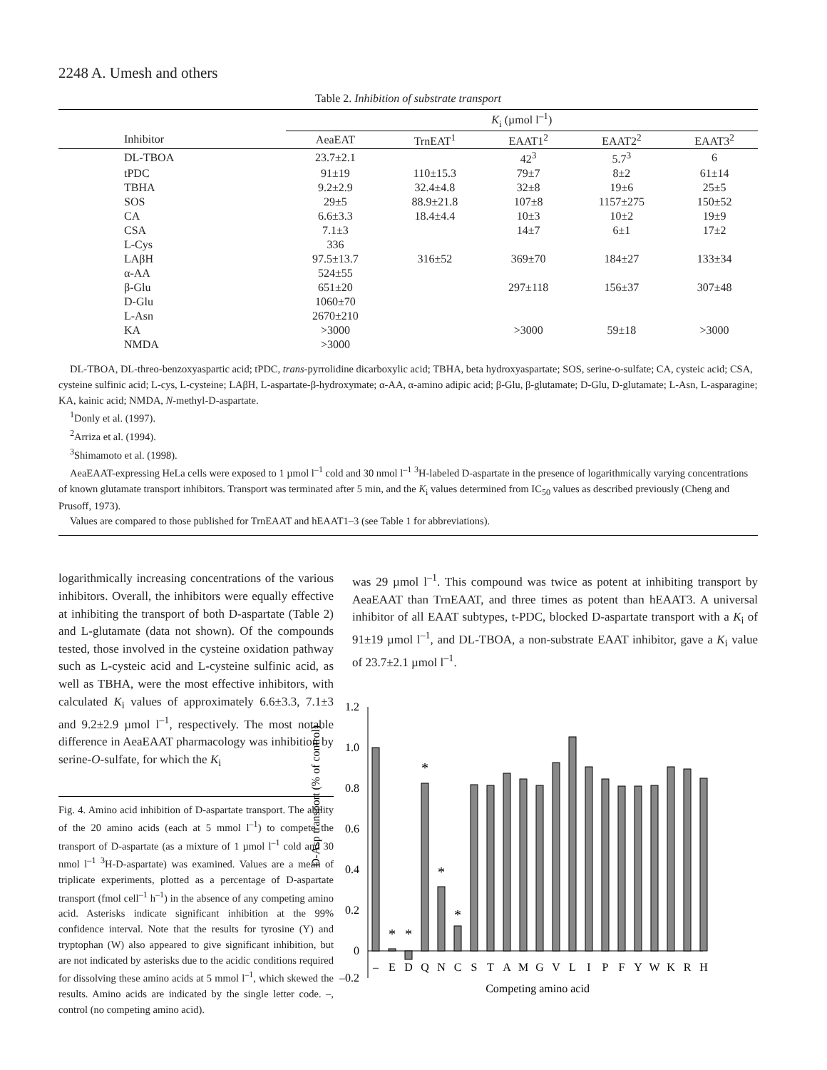2248 A. Umesh and others
Table 2. Inhibition of substrate transport
| | K<sub>i</sub> (µmol l<sup>–1</sup>) | | | | |
| --- | --- | --- | --- | --- | --- |
| Inhibitor | AeaEAT | TrnEAT<sup>1</sup> | EAAT1<sup>2</sup> | EAAT2<sup>2</sup> | EAAT3<sup>2</sup> |
| DL-TBOA | 23.7±2.1 | | 42<sup>3</sup> | 5.7<sup>3</sup> | 6 |
| tPDC | 91±19 | 110±15.3 | 79±7 | 8±2 | 61±14 |
| TBHA | 9.2±2.9 | 32.4±4.8 | 32±8 | 19±6 | 25±5 |
| SOS | 29±5 | 88.9±21.8 | 107±8 | 1157±275 | 150±52 |
| CA | 6.6±3.3 | 18.4±4.4 | 10±3 | 10±2 | 19±9 |
| CSA | 7.1±3 | | 14±7 | 6±1 | 17±2 |
| L-Cys | 336 | | | | |
| LAβH | 97.5±13.7 | 316±52 | 369±70 | 184±27 | 133±34 |
| α-AA | 524±55 | | | | |
| β-Glu | 651±20 | | 297±118 | 156±37 | 307±48 |
| D-Glu | 1060±70 | | | | |
| L-Asn | 2670±210 | | | | |
| KA | >3000 | | >3000 | 59±18 | >3000 |
| NMDA | >3000 | | | | |
DL-TBOA, DL-threo-benzoxyaspartic acid; tPDC, trans-pyrrolidine dicarboxylic acid; TBHA, beta hydroxyaspartate; SOS, serine-o-sulfate; CA, cysteic acid; CSA, cysteine sulfinic acid; L-cys, L-cysteine; LAβH, L-aspartate-β-hydroxymate; α-AA, α-amino adipic acid; β-Glu, β-glutamate; D-Glu, D-glutamate; L-Asn, L-asparagine; KA, kainic acid; NMDA, N-methyl-D-aspartate.
<sup>1</sup> Donly et al. (1997).
<sup>2</sup> Arriza et al. (1994).
<sup>3</sup> Shimamoto et al. (1998).
AeaEAAT-expressing HeLa cells were exposed to 1 µmol l<sup>–1</sup> cold and 30 nmol l<sup>–1</sup> <sup>3</sup>H-labeled D-aspartate in the presence of logarithmically varying concentrations of known glutamate transport inhibitors. Transport was terminated after 5 min, and the K<sub>i</sub> values determined from IC<sub>50</sub> values as described previously (Cheng and Prusoff, 1973).
Values are compared to those published for TrnEAAT and hEAAT1–3 (see Table 1 for abbreviations).
logarithmically increasing concentrations of the various inhibitors. Overall, the inhibitors were equally effective at inhibiting the transport of both D-aspartate (Table 2) and L-glutamate (data not shown). Of the compounds tested, those involved in the cysteine oxidation pathway such as L-cysteic acid and L-cysteine sulfinic acid, as well as TBHA, were the most effective inhibitors, with calculated K<sub>i</sub> values of approximately 6.6±3.3, 7.1±3 and 9.2±2.9 µmol l<sup>–1</sup>, respectively. The most notable difference in AeaEAAT pharmacology was inhibition by serine-O-sulfate, for which the K<sub>i</sub>
Fig. 4. Amino acid inhibition of D-aspartate transport. The ability of the 20 amino acids (each at 5 mmol l<sup>–1</sup>) to compete the transport of D-aspartate (as a mixture of 1 µmol l<sup>–1</sup> cold and 30 nmol l<sup>–1</sup> <sup>3</sup>H-D-aspartate) was examined. Values are a mean of triplicate experiments, plotted as a percentage of D-aspartate transport (fmol cell<sup>–1</sup> h<sup>–1</sup>) in the absence of any competing amino acid. Asterisks indicate significant inhibition at the 99% confidence interval. Note that the results for tyrosine (Y) and tryptophan (W) also appeared to give significant inhibition, but are not indicated by asterisks due to the acidic conditions required for dissolving these amino acids at 5 mmol l<sup>–1</sup>, which skewed the results. Amino acids are indicated by the single letter code. –, control (no competing amino acid).
was 29 µmol l<sup>–1</sup>. This compound was twice as potent at inhibiting transport by AeaEAAT than TrnEAAT, and three times as potent than hEAAT3. A universal inhibitor of all EAAT subtypes, t-PDC, blocked D-aspartate transport with a K<sub>i</sub> of 91±19 µmol l<sup>–1</sup>, and DL-TBOA, a non-substrate EAAT inhibitor, gave a K<sub>i</sub> value of 23.7±2.1 µmol l<sup>–1</sup>.
D-Asp transport (% of control)
1.2
1.0
0.8
0.6
0.4
0.2
0
–0.2
*
*
*
*
*
–
E
D
Q
N
C
S
T
A
M
G
V
L
I
P
F
Y
W
K
R
H
Competing amino acid